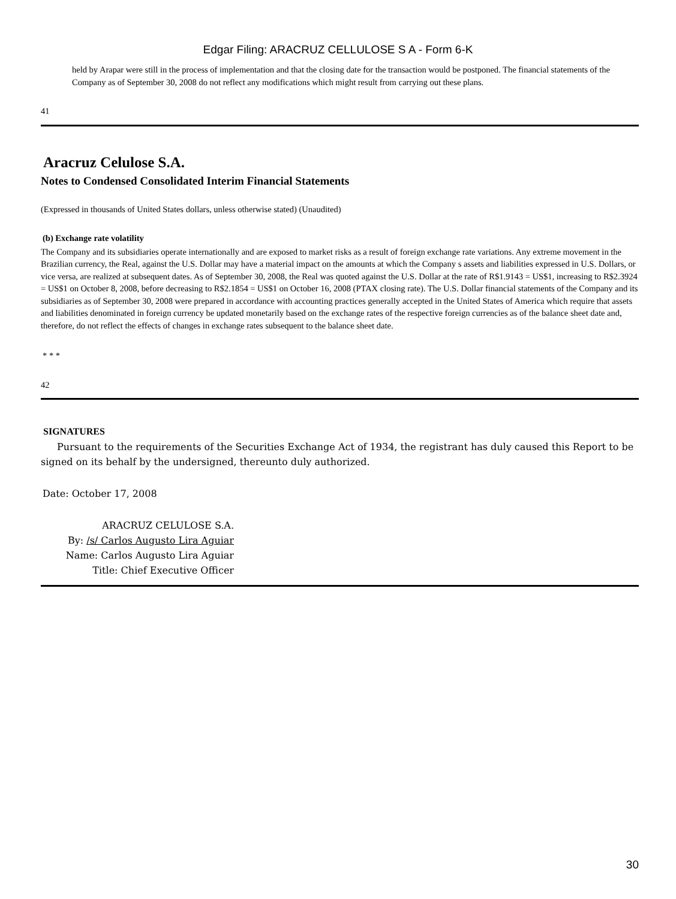Edgar Filing: ARACRUZ CELLULOSE S A - Form 6-K
held by Arapar were still in the process of implementation and that the closing date for the transaction would be postponed. The financial statements of the Company as of September 30, 2008 do not reflect any modifications which might result from carrying out these plans.
41
Aracruz Celulose S.A.
Notes to Condensed Consolidated Interim Financial Statements
(Expressed in thousands of United States dollars, unless otherwise stated) (Unaudited)
(b) Exchange rate volatility
The Company and its subsidiaries operate internationally and are exposed to market risks as a result of foreign exchange rate variations. Any extreme movement in the Brazilian currency, the Real, against the U.S. Dollar may have a material impact on the amounts at which the Company s assets and liabilities expressed in U.S. Dollars, or vice versa, are realized at subsequent dates. As of September 30, 2008, the Real was quoted against the U.S. Dollar at the rate of R$1.9143 = US$1, increasing to R$2.3924 = US$1 on October 8, 2008, before decreasing to R$2.1854 = US$1 on October 16, 2008 (PTAX closing rate). The U.S. Dollar financial statements of the Company and its subsidiaries as of September 30, 2008 were prepared in accordance with accounting practices generally accepted in the United States of America which require that assets and liabilities denominated in foreign currency be updated monetarily based on the exchange rates of the respective foreign currencies as of the balance sheet date and, therefore, do not reflect the effects of changes in exchange rates subsequent to the balance sheet date.
* * *
42
SIGNATURES
Pursuant to the requirements of the Securities Exchange Act of 1934, the registrant has duly caused this Report to be signed on its behalf by the undersigned, thereunto duly authorized.
Date: October 17, 2008
ARACRUZ CELULOSE S.A.
By: /s/ Carlos Augusto Lira Aguiar
Name: Carlos Augusto Lira Aguiar
Title: Chief Executive Officer
30